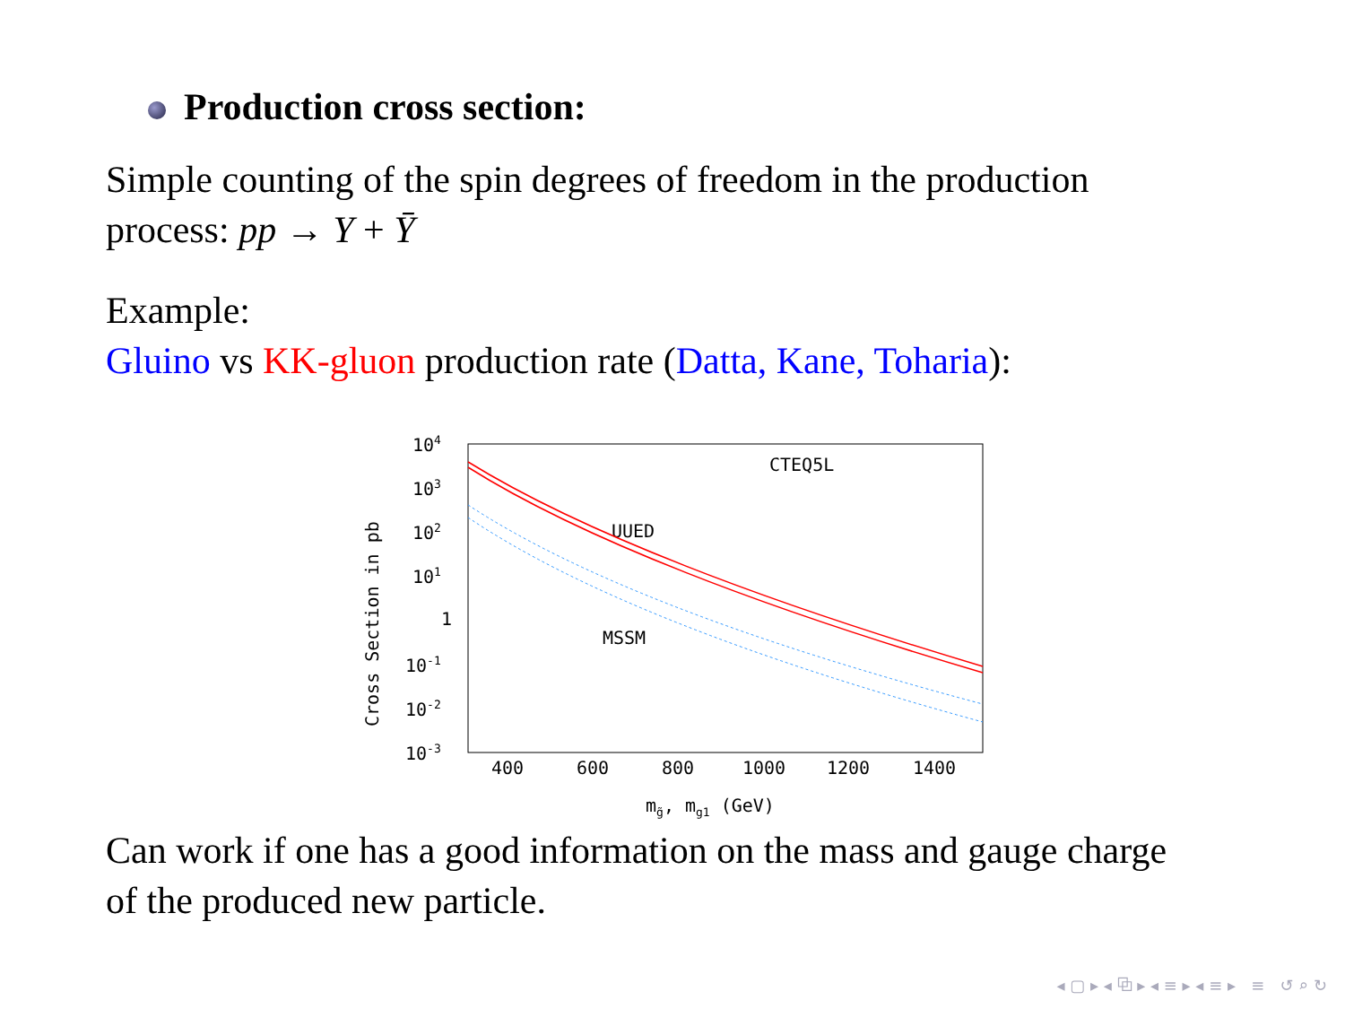Production cross section:
Simple counting of the spin degrees of freedom in the production
process: pp → Y + Ȳ
Example:
Gluino vs KK-gluon production rate (Datta, Kane, Toharia):
104
103
102
101
1
10-1
10-2
10-3
400
600
800
1000
1200
1400
Cross Section in pb
mg̃, mg1 (GeV)
CTEQ5L
UUED
MSSM
Can work if one has a good information on the mass and gauge charge
of the produced new particle.
◂ ▢ ▸ ◂ ⧉ ▸ ◂ ≡ ▸ ◂ ≡ ▸ ≡ ↺ ⌕ ↻